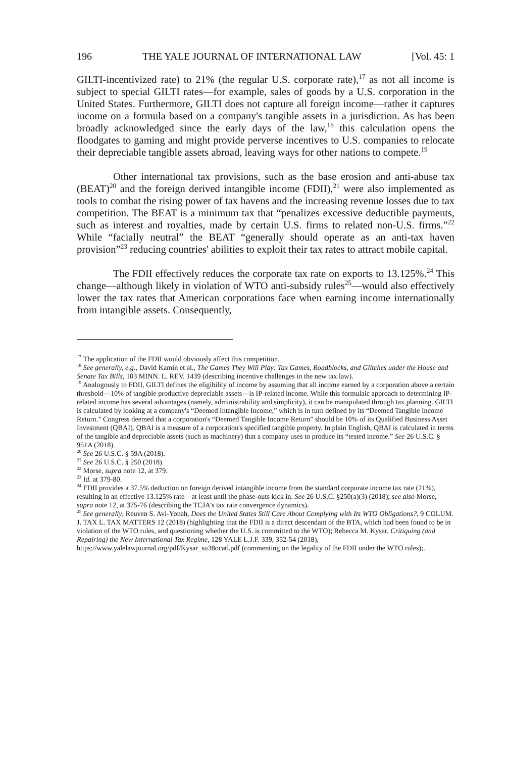196 THE YALE JOURNAL OF INTERNATIONAL LAW [Vol. 45: 1
GILTI-incentivized rate) to 21% (the regular U.S. corporate rate),<sup>17</sup> as not all income is subject to special GILTI rates—for example, sales of goods by a U.S. corporation in the United States. Furthermore, GILTI does not capture all foreign income—rather it captures income on a formula based on a company's tangible assets in a jurisdiction. As has been broadly acknowledged since the early days of the law,<sup>18</sup> this calculation opens the floodgates to gaming and might provide perverse incentives to U.S. companies to relocate their depreciable tangible assets abroad, leaving ways for other nations to compete.<sup>19</sup>
Other international tax provisions, such as the base erosion and anti-abuse tax (BEAT)<sup>20</sup> and the foreign derived intangible income (FDII),<sup>21</sup> were also implemented as tools to combat the rising power of tax havens and the increasing revenue losses due to tax competition. The BEAT is a minimum tax that “penalizes excessive deductible payments, such as interest and royalties, made by certain U.S. firms to related non-U.S. firms.”<sup>22</sup> While “facially neutral” the BEAT “generally should operate as an anti-tax haven provision”<sup>23</sup> reducing countries' abilities to exploit their tax rates to attract mobile capital.
The FDII effectively reduces the corporate tax rate on exports to 13.125%.<sup>24</sup> This change—although likely in violation of WTO anti-subsidy rules<sup>25</sup>—would also effectively lower the tax rates that American corporations face when earning income internationally from intangible assets. Consequently,
<sup>17</sup> The application of the FDII would obviously affect this competition.
<sup>18</sup> See generally, e.g., David Kamin et al., The Games They Will Play: Tax Games, Roadblocks, and Glitches under the House and Senate Tax Bills, 103 MINN. L. REV. 1439 (describing incentive challenges in the new tax law).
<sup>19</sup> Analogously to FDII, GILTI defines the eligibility of income by assuming that all income earned by a corporation above a certain threshold—10% of tangible productive depreciable assets—is IP-related income. While this formulaic approach to determining IP-related income has several advantages (namely, administrability and simplicity), it can be manipulated through tax planning. GILTI is calculated by looking at a company's “Deemed Intangible Income,” which is in turn defined by its “Deemed Tangible Income Return.” Congress deemed that a corporation's “Deemed Tangible Income Return” should be 10% of its Qualified Business Asset Investment (QBAI). QBAI is a measure of a corporation's specified tangible property. In plain English, QBAI is calculated in terms of the tangible and depreciable assets (such as machinery) that a company uses to produce its “tested income.” See 26 U.S.C. § 951A (2018).
<sup>20</sup> See 26 U.S.C. § 59A (2018).
<sup>21</sup> See 26 U.S.C. § 250 (2018).
<sup>22</sup> Morse, supra note 12, at 379.
<sup>23</sup> Id. at 379-80.
<sup>24</sup> FDII provides a 37.5% deduction on foreign derived intangible income from the standard corporate income tax rate (21%), resulting in an effective 13.125% rate—at least until the phase-outs kick in. See 26 U.S.C. §250(a)(3) (2018); see also Morse, supra note 12, at 375-76 (describing the TCJA's tax rate convergence dynamics).
<sup>25</sup> See generally, Reuven S. Avi-Yonah, Does the United States Still Care About Complying with Its WTO Obligations?, 9 COLUM. J. TAX L. TAX MATTERS 12 (2018) (highlighting that the FDII is a direct descendant of the BTA, which had been found to be in violation of the WTO rules, and questioning whether the U.S. is committed to the WTO); Rebecca M. Kysar, Critiquing (and Repairing) the New International Tax Regime, 128 YALE L.J.F. 339, 352-54 (2018), https://www.yalelawjournal.org/pdf/Kysar_su38oca6.pdf (commenting on the legality of the FDII under the WTO rules);.